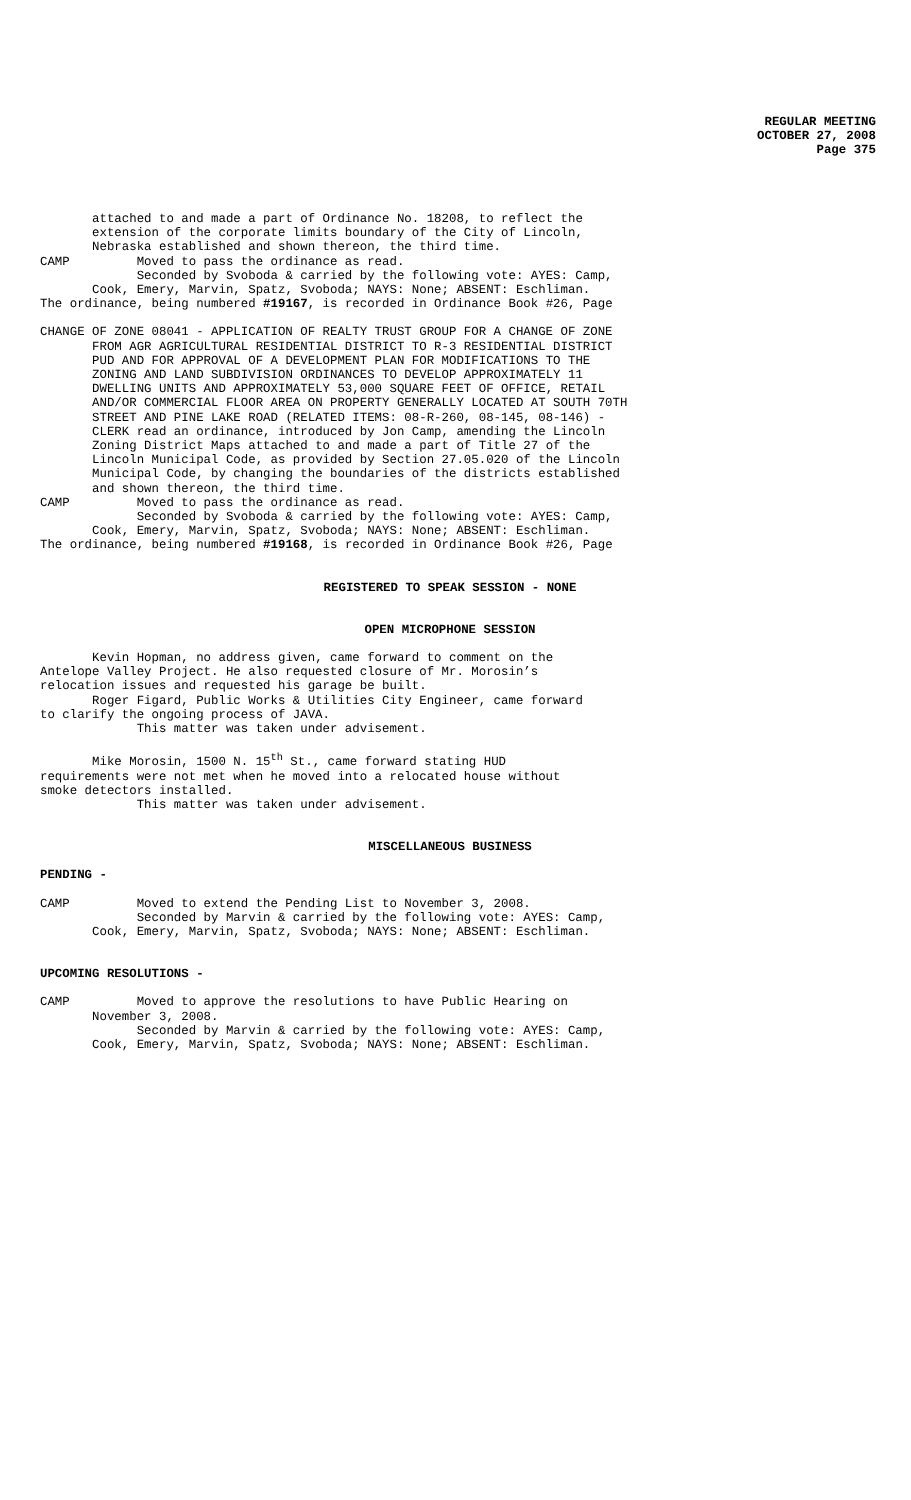REGULAR MEETING
OCTOBER 27, 2008
Page 375
attached to and made a part of Ordinance No. 18208, to reflect the extension of the corporate limits boundary of the City of Lincoln, Nebraska established and shown thereon, the third time. CAMP Moved to pass the ordinance as read. Seconded by Svoboda & carried by the following vote: AYES: Camp, Cook, Emery, Marvin, Spatz, Svoboda; NAYS: None; ABSENT: Eschliman. The ordinance, being numbered #19167, is recorded in Ordinance Book #26, Page
CHANGE OF ZONE 08041 - APPLICATION OF REALTY TRUST GROUP FOR A CHANGE OF ZONE FROM AGR AGRICULTURAL RESIDENTIAL DISTRICT TO R-3 RESIDENTIAL DISTRICT PUD AND FOR APPROVAL OF A DEVELOPMENT PLAN FOR MODIFICATIONS TO THE ZONING AND LAND SUBDIVISION ORDINANCES TO DEVELOP APPROXIMATELY 11 DWELLING UNITS AND APPROXIMATELY 53,000 SQUARE FEET OF OFFICE, RETAIL AND/OR COMMERCIAL FLOOR AREA ON PROPERTY GENERALLY LOCATED AT SOUTH 70TH STREET AND PINE LAKE ROAD (RELATED ITEMS: 08-R-260, 08-145, 08-146) - CLERK read an ordinance, introduced by Jon Camp, amending the Lincoln Zoning District Maps attached to and made a part of Title 27 of the Lincoln Municipal Code, as provided by Section 27.05.020 of the Lincoln Municipal Code, by changing the boundaries of the districts established and shown thereon, the third time. CAMP Moved to pass the ordinance as read. Seconded by Svoboda & carried by the following vote: AYES: Camp, Cook, Emery, Marvin, Spatz, Svoboda; NAYS: None; ABSENT: Eschliman. The ordinance, being numbered #19168, is recorded in Ordinance Book #26, Page
REGISTERED TO SPEAK SESSION - NONE
OPEN MICROPHONE SESSION
Kevin Hopman, no address given, came forward to comment on the Antelope Valley Project. He also requested closure of Mr. Morosin’s relocation issues and requested his garage be built. Roger Figard, Public Works & Utilities City Engineer, came forward to clarify the ongoing process of JAVA. This matter was taken under advisement.
Mike Morosin, 1500 N. 15<sup>th</sup> St., came forward stating HUD requirements were not met when he moved into a relocated house without smoke detectors installed. This matter was taken under advisement.
MISCELLANEOUS BUSINESS
PENDING -
CAMP Moved to extend the Pending List to November 3, 2008. Seconded by Marvin & carried by the following vote: AYES: Camp, Cook, Emery, Marvin, Spatz, Svoboda; NAYS: None; ABSENT: Eschliman.
UPCOMING RESOLUTIONS -
CAMP Moved to approve the resolutions to have Public Hearing on November 3, 2008. Seconded by Marvin & carried by the following vote: AYES: Camp, Cook, Emery, Marvin, Spatz, Svoboda; NAYS: None; ABSENT: Eschliman.